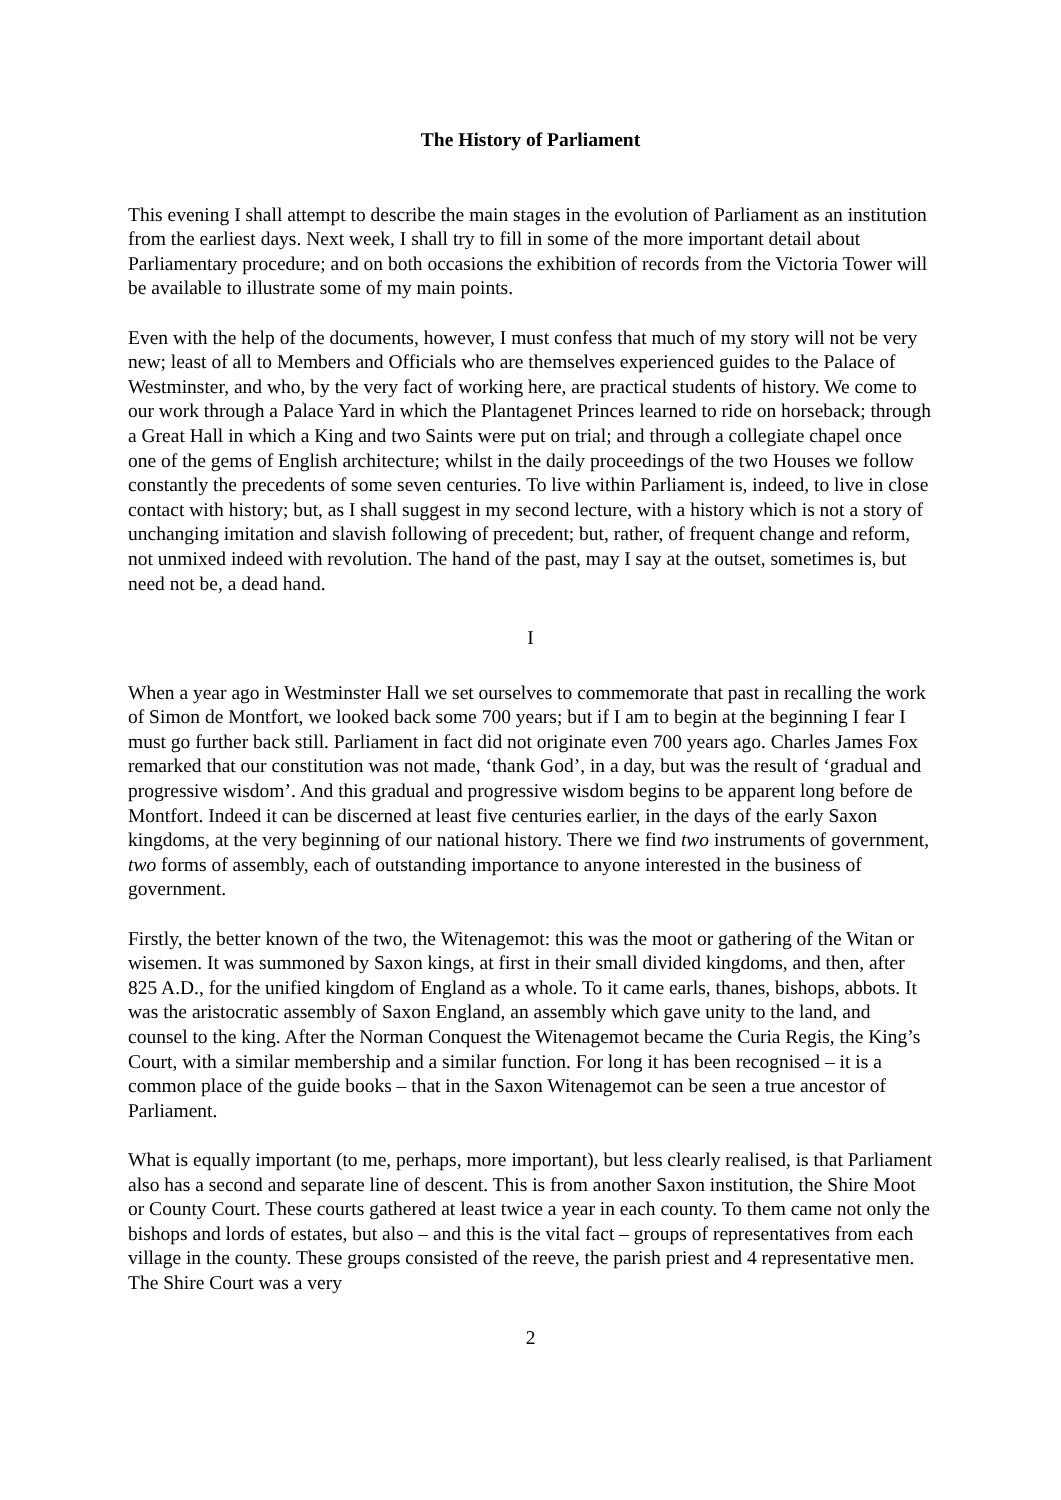The History of Parliament
This evening I shall attempt to describe the main stages in the evolution of Parliament as an institution from the earliest days. Next week, I shall try to fill in some of the more important detail about Parliamentary procedure; and on both occasions the exhibition of records from the Victoria Tower will be available to illustrate some of my main points.
Even with the help of the documents, however, I must confess that much of my story will not be very new; least of all to Members and Officials who are themselves experienced guides to the Palace of Westminster, and who, by the very fact of working here, are practical students of history. We come to our work through a Palace Yard in which the Plantagenet Princes learned to ride on horseback; through a Great Hall in which a King and two Saints were put on trial; and through a collegiate chapel once one of the gems of English architecture; whilst in the daily proceedings of the two Houses we follow constantly the precedents of some seven centuries. To live within Parliament is, indeed, to live in close contact with history; but, as I shall suggest in my second lecture, with a history which is not a story of unchanging imitation and slavish following of precedent; but, rather, of frequent change and reform, not unmixed indeed with revolution. The hand of the past, may I say at the outset, sometimes is, but need not be, a dead hand.
I
When a year ago in Westminster Hall we set ourselves to commemorate that past in recalling the work of Simon de Montfort, we looked back some 700 years; but if I am to begin at the beginning I fear I must go further back still. Parliament in fact did not originate even 700 years ago. Charles James Fox remarked that our constitution was not made, ‘thank God’, in a day, but was the result of ‘gradual and progressive wisdom’. And this gradual and progressive wisdom begins to be apparent long before de Montfort. Indeed it can be discerned at least five centuries earlier, in the days of the early Saxon kingdoms, at the very beginning of our national history. There we find two instruments of government, two forms of assembly, each of outstanding importance to anyone interested in the business of government.
Firstly, the better known of the two, the Witenagemot: this was the moot or gathering of the Witan or wisemen. It was summoned by Saxon kings, at first in their small divided kingdoms, and then, after 825 A.D., for the unified kingdom of England as a whole. To it came earls, thanes, bishops, abbots. It was the aristocratic assembly of Saxon England, an assembly which gave unity to the land, and counsel to the king. After the Norman Conquest the Witenagemot became the Curia Regis, the King’s Court, with a similar membership and a similar function. For long it has been recognised – it is a common place of the guide books – that in the Saxon Witenagemot can be seen a true ancestor of Parliament.
What is equally important (to me, perhaps, more important), but less clearly realised, is that Parliament also has a second and separate line of descent. This is from another Saxon institution, the Shire Moot or County Court. These courts gathered at least twice a year in each county. To them came not only the bishops and lords of estates, but also – and this is the vital fact – groups of representatives from each village in the county. These groups consisted of the reeve, the parish priest and 4 representative men. The Shire Court was a very
2